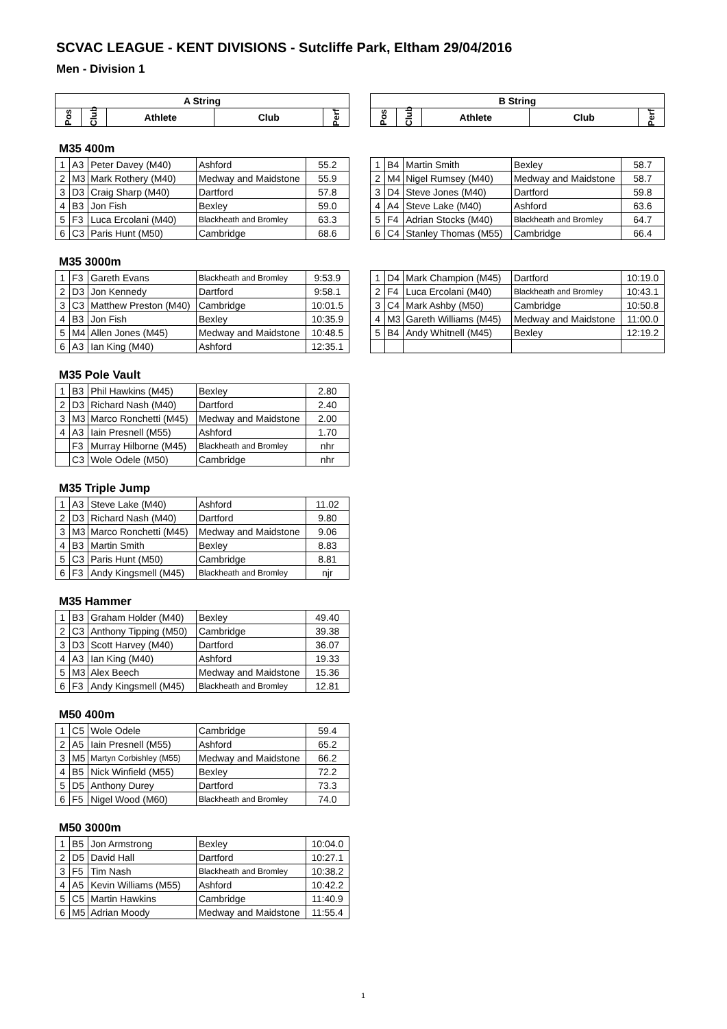SCVAC LEAGUE - KENT DIVISIONS - Sutcliffe Park, Eltham 29/04/2016
Men - Division 1
| A String | | | | |
| --- | --- | --- | --- | --- |
| Pos | Club | Athlete | Club | Perf |
| B String | | | | |
| --- | --- | --- | --- | --- |
| Pos | Club | Athlete | Club | Perf |
M35 400m
| 1 | A3 | Peter Davey (M40) | Ashford | 55.2 |
| 2 | M3 | Mark Rothery (M40) | Medway and Maidstone | 55.9 |
| 3 | D3 | Craig Sharp (M40) | Dartford | 57.8 |
| 4 | B3 | Jon Fish | Bexley | 59.0 |
| 5 | F3 | Luca Ercolani (M40) | Blackheath and Bromley | 63.3 |
| 6 | C3 | Paris Hunt (M50) | Cambridge | 68.6 |
| 1 | B4 | Martin Smith | Bexley | 58.7 |
| 2 | M4 | Nigel Rumsey (M40) | Medway and Maidstone | 58.7 |
| 3 | D4 | Steve Jones (M40) | Dartford | 59.8 |
| 4 | A4 | Steve Lake (M40) | Ashford | 63.6 |
| 5 | F4 | Adrian Stocks (M40) | Blackheath and Bromley | 64.7 |
| 6 | C4 | Stanley Thomas (M55) | Cambridge | 66.4 |
M35 3000m
| 1 | F3 | Gareth Evans | Blackheath and Bromley | 9:53.9 |
| 2 | D3 | Jon Kennedy | Dartford | 9:58.1 |
| 3 | C3 | Matthew Preston (M40) | Cambridge | 10:01.5 |
| 4 | B3 | Jon Fish | Bexley | 10:35.9 |
| 5 | M4 | Allen Jones (M45) | Medway and Maidstone | 10:48.5 |
| 6 | A3 | Ian King (M40) | Ashford | 12:35.1 |
| 1 | D4 | Mark Champion (M45) | Dartford | 10:19.0 |
| 2 | F4 | Luca Ercolani (M40) | Blackheath and Bromley | 10:43.1 |
| 3 | C4 | Mark Ashby (M50) | Cambridge | 10:50.8 |
| 4 | M3 | Gareth Williams (M45) | Medway and Maidstone | 11:00.0 |
| 5 | B4 | Andy Whitnell (M45) | Bexley | 12:19.2 |
M35 Pole Vault
| 1 | B3 | Phil Hawkins (M45) | Bexley | 2.80 |
| 2 | D3 | Richard Nash (M40) | Dartford | 2.40 |
| 3 | M3 | Marco Ronchetti (M45) | Medway and Maidstone | 2.00 |
| 4 | A3 | Iain Presnell (M55) | Ashford | 1.70 |
| | F3 | Murray Hilborne (M45) | Blackheath and Bromley | nhr |
| | C3 | Wole Odele (M50) | Cambridge | nhr |
M35 Triple Jump
| 1 | A3 | Steve Lake (M40) | Ashford | 11.02 |
| 2 | D3 | Richard Nash (M40) | Dartford | 9.80 |
| 3 | M3 | Marco Ronchetti (M45) | Medway and Maidstone | 9.06 |
| 4 | B3 | Martin Smith | Bexley | 8.83 |
| 5 | C3 | Paris Hunt (M50) | Cambridge | 8.81 |
| 6 | F3 | Andy Kingsmell (M45) | Blackheath and Bromley | njr |
M35 Hammer
| 1 | B3 | Graham Holder (M40) | Bexley | 49.40 |
| 2 | C3 | Anthony Tipping (M50) | Cambridge | 39.38 |
| 3 | D3 | Scott Harvey (M40) | Dartford | 36.07 |
| 4 | A3 | Ian King (M40) | Ashford | 19.33 |
| 5 | M3 | Alex Beech | Medway and Maidstone | 15.36 |
| 6 | F3 | Andy Kingsmell (M45) | Blackheath and Bromley | 12.81 |
M50 400m
| 1 | C5 | Wole Odele | Cambridge | 59.4 |
| 2 | A5 | Iain Presnell (M55) | Ashford | 65.2 |
| 3 | M5 | Martyn Corbishley (M55) | Medway and Maidstone | 66.2 |
| 4 | B5 | Nick Winfield (M55) | Bexley | 72.2 |
| 5 | D5 | Anthony Durey | Dartford | 73.3 |
| 6 | F5 | Nigel Wood (M60) | Blackheath and Bromley | 74.0 |
M50 3000m
| 1 | B5 | Jon Armstrong | Bexley | 10:04.0 |
| 2 | D5 | David Hall | Dartford | 10:27.1 |
| 3 | F5 | Tim Nash | Blackheath and Bromley | 10:38.2 |
| 4 | A5 | Kevin Williams (M55) | Ashford | 10:42.2 |
| 5 | C5 | Martin Hawkins | Cambridge | 11:40.9 |
| 6 | M5 | Adrian Moody | Medway and Maidstone | 11:55.4 |
1